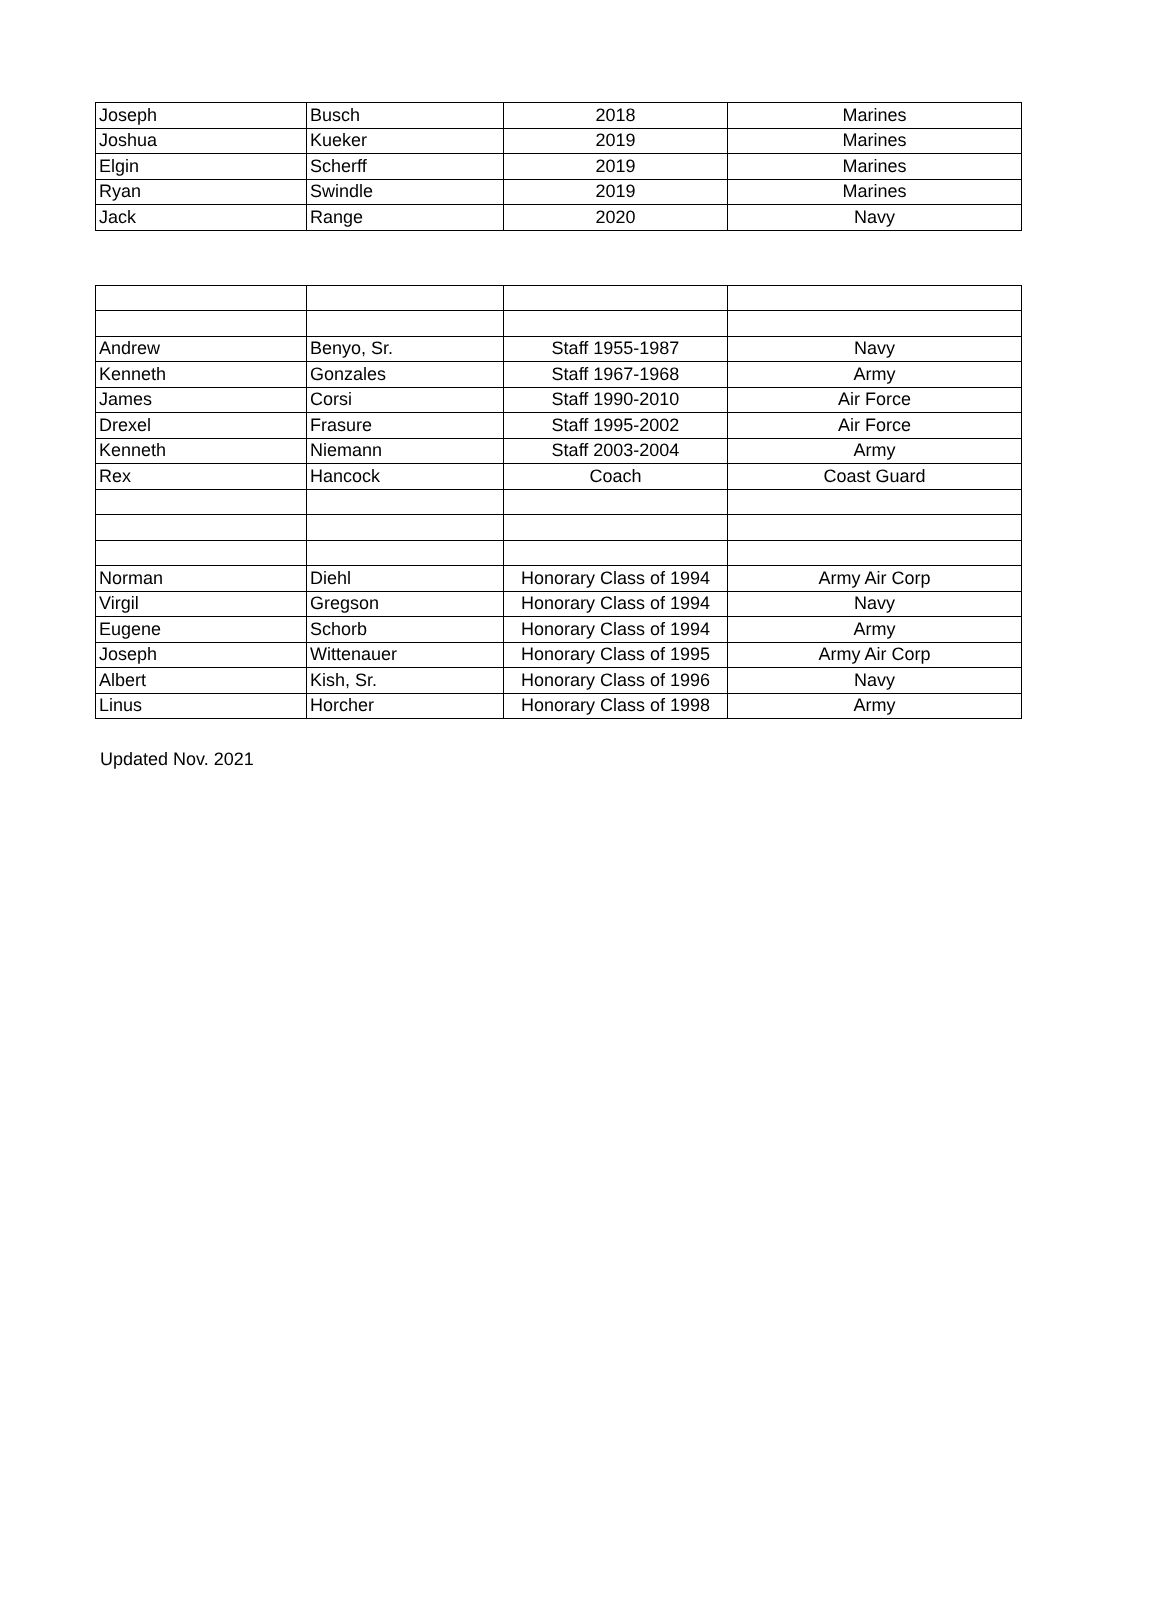| Joseph | Busch | 2018 | Marines |
| Joshua | Kueker | 2019 | Marines |
| Elgin | Scherff | 2019 | Marines |
| Ryan | Swindle | 2019 | Marines |
| Jack | Range | 2020 | Navy |
| Andrew | Benyo, Sr. | Staff 1955-1987 | Navy |
| Kenneth | Gonzales | Staff 1967-1968 | Army |
| James | Corsi | Staff 1990-2010 | Air Force |
| Drexel | Frasure | Staff 1995-2002 | Air Force |
| Kenneth | Niemann | Staff 2003-2004 | Army |
| Rex | Hancock | Coach | Coast Guard |
| Norman | Diehl | Honorary Class of 1994 | Army Air Corp |
| Virgil | Gregson | Honorary Class of 1994 | Navy |
| Eugene | Schorb | Honorary Class of 1994 | Army |
| Joseph | Wittenauer | Honorary Class of 1995 | Army Air Corp |
| Albert | Kish, Sr. | Honorary Class of 1996 | Navy |
| Linus | Horcher | Honorary Class of 1998 | Army |
Updated Nov. 2021